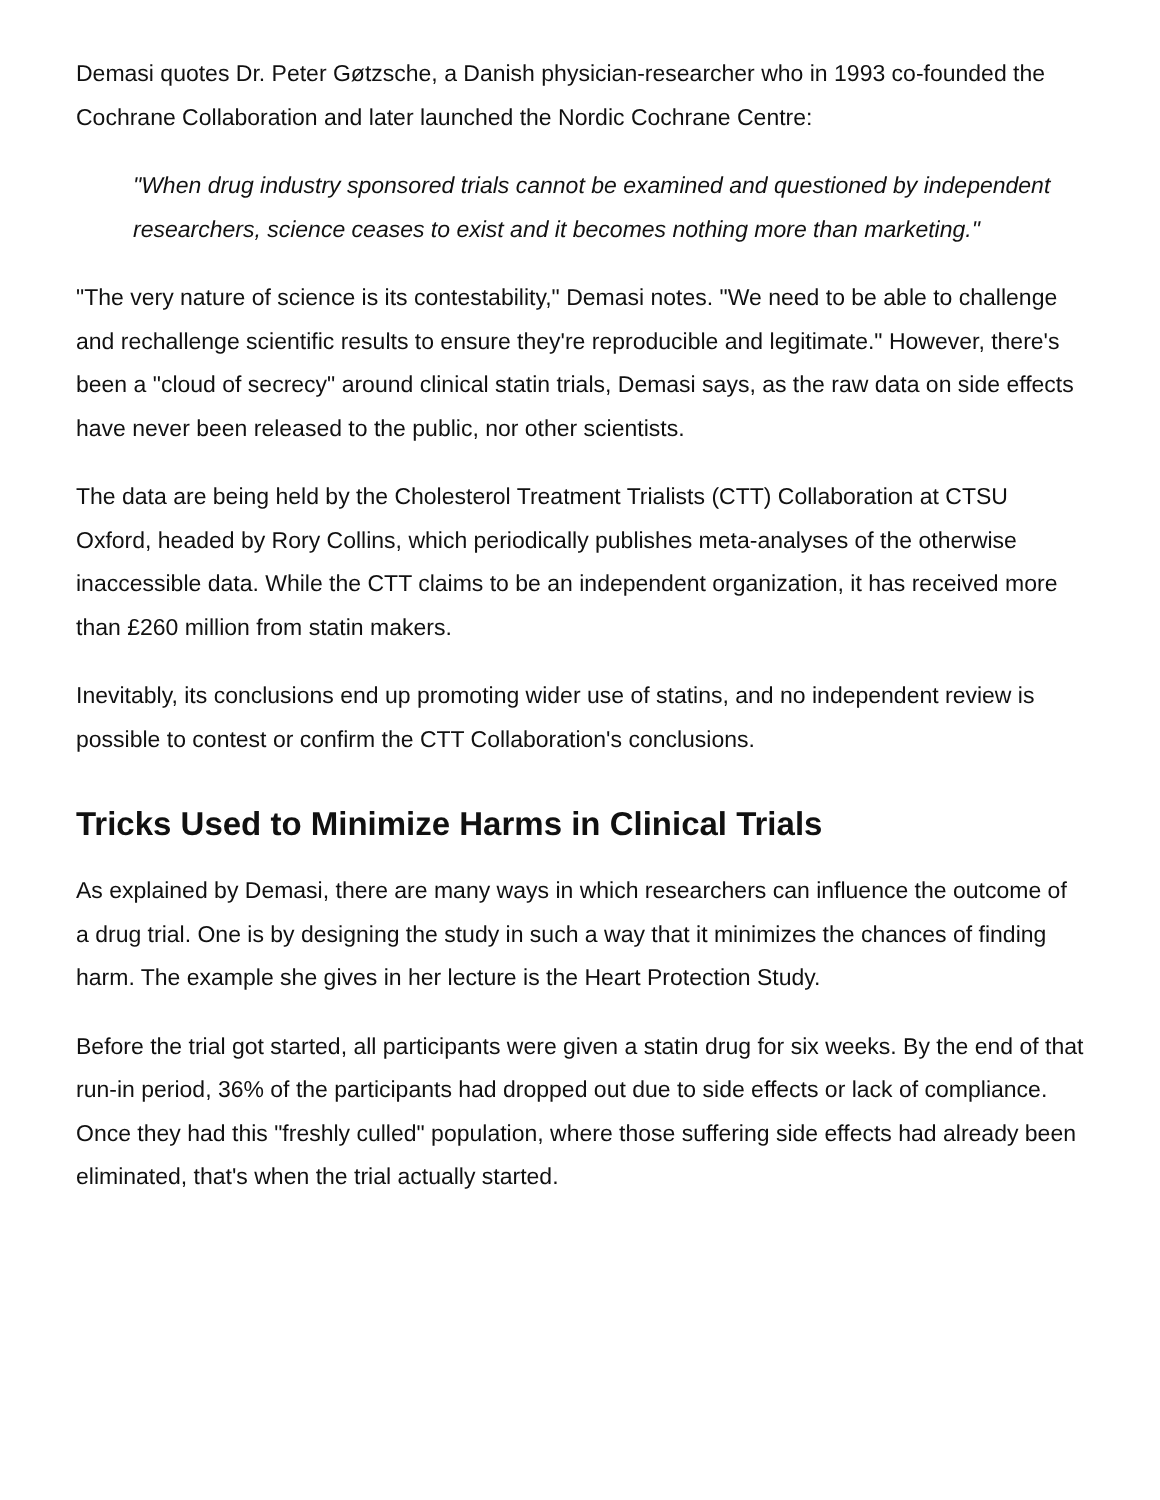Demasi quotes Dr. Peter Gøtzsche, a Danish physician-researcher who in 1993 co-founded the Cochrane Collaboration and later launched the Nordic Cochrane Centre:
"When drug industry sponsored trials cannot be examined and questioned by independent researchers, science ceases to exist and it becomes nothing more than marketing."
"The very nature of science is its contestability," Demasi notes. "We need to be able to challenge and rechallenge scientific results to ensure they're reproducible and legitimate." However, there's been a "cloud of secrecy" around clinical statin trials, Demasi says, as the raw data on side effects have never been released to the public, nor other scientists.
The data are being held by the Cholesterol Treatment Trialists (CTT) Collaboration at CTSU Oxford, headed by Rory Collins, which periodically publishes meta-analyses of the otherwise inaccessible data. While the CTT claims to be an independent organization, it has received more than £260 million from statin makers.
Inevitably, its conclusions end up promoting wider use of statins, and no independent review is possible to contest or confirm the CTT Collaboration's conclusions.
Tricks Used to Minimize Harms in Clinical Trials
As explained by Demasi, there are many ways in which researchers can influence the outcome of a drug trial. One is by designing the study in such a way that it minimizes the chances of finding harm. The example she gives in her lecture is the Heart Protection Study.
Before the trial got started, all participants were given a statin drug for six weeks. By the end of that run-in period, 36% of the participants had dropped out due to side effects or lack of compliance. Once they had this "freshly culled" population, where those suffering side effects had already been eliminated, that's when the trial actually started.